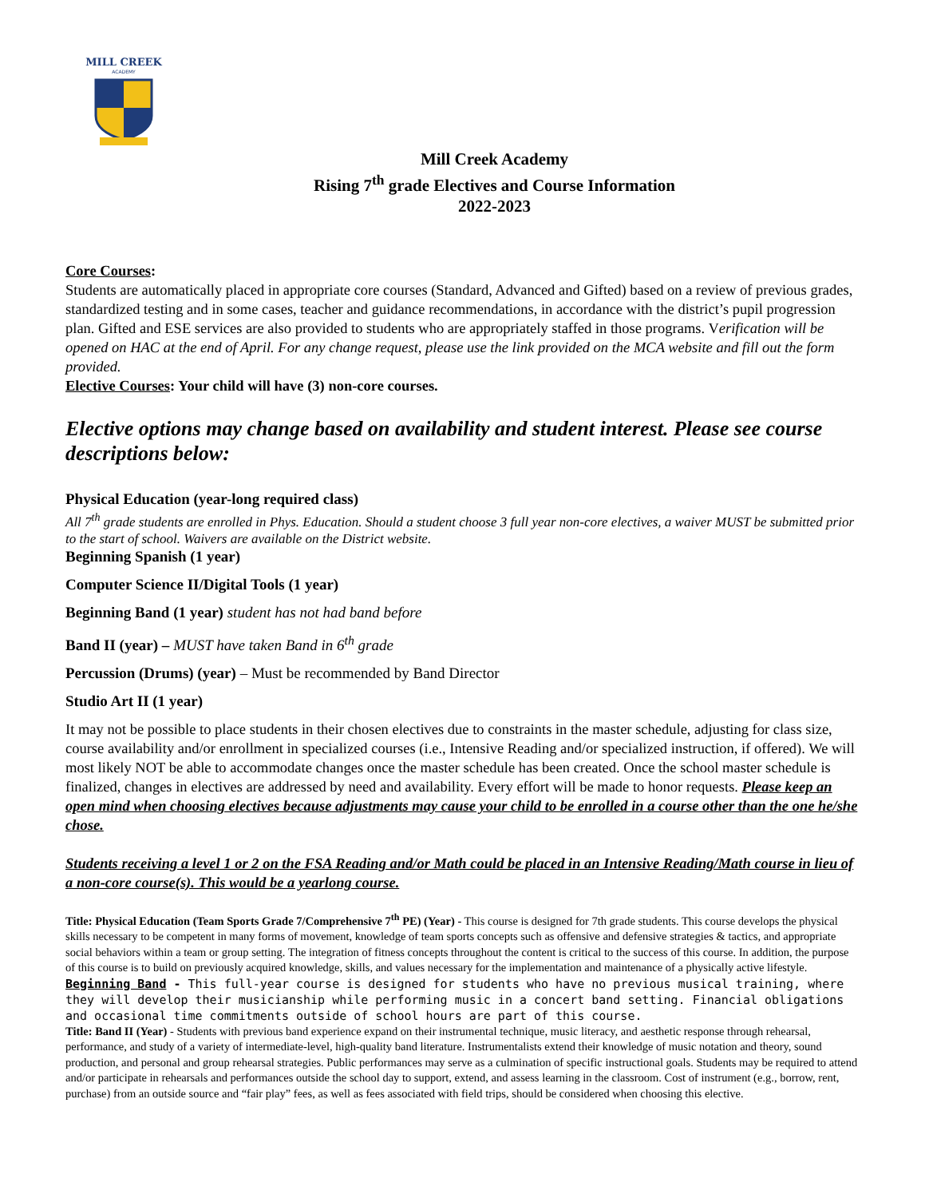MILL CREEK
ACADEMY
Mill Creek Academy
Rising 7<sup>th</sup> grade Electives and Course Information
2022-2023
Core Courses:
Students are automatically placed in appropriate core courses (Standard, Advanced and Gifted) based on a review of previous grades, standardized testing and in some cases, teacher and guidance recommendations, in accordance with the district’s pupil progression plan. Gifted and ESE services are also provided to students who are appropriately staffed in those programs. Verification will be opened on HAC at the end of April. For any change request, please use the link provided on the MCA website and fill out the form provided.
Elective Courses: Your child will have (3) non-core courses.
Elective options may change based on availability and student interest. Please see course descriptions below:
Physical Education (year-long required class)
All 7<sup>th</sup> grade students are enrolled in Phys. Education. Should a student choose 3 full year non-core electives, a waiver MUST be submitted prior to the start of school. Waivers are available on the District website.
Beginning Spanish (1 year)
Computer Science II/Digital Tools (1 year)
Beginning Band (1 year) student has not had band before
Band II (year) – MUST have taken Band in 6<sup>th</sup> grade
Percussion (Drums) (year) – Must be recommended by Band Director
Studio Art II (1 year)
It may not be possible to place students in their chosen electives due to constraints in the master schedule, adjusting for class size, course availability and/or enrollment in specialized courses (i.e., Intensive Reading and/or specialized instruction, if offered). We will most likely NOT be able to accommodate changes once the master schedule has been created. Once the school master schedule is finalized, changes in electives are addressed by need and availability. Every effort will be made to honor requests. Please keep an open mind when choosing electives because adjustments may cause your child to be enrolled in a course other than the one he/she chose.
Students receiving a level 1 or 2 on the FSA Reading and/or Math could be placed in an Intensive Reading/Math course in lieu of a non-core course(s). This would be a yearlong course.
Title: Physical Education (Team Sports Grade 7/Comprehensive 7<sup>th</sup> PE) (Year) - This course is designed for 7th grade students. This course develops the physical skills necessary to be competent in many forms of movement, knowledge of team sports concepts such as offensive and defensive strategies & tactics, and appropriate social behaviors within a team or group setting. The integration of fitness concepts throughout the content is critical to the success of this course. In addition, the purpose of this course is to build on previously acquired knowledge, skills, and values necessary for the implementation and maintenance of a physically active lifestyle.
Beginning Band - This full-year course is designed for students who have no previous musical training, where they will develop their musicianship while performing music in a concert band setting. Financial obligations and occasional time commitments outside of school hours are part of this course.
Title: Band II (Year) - Students with previous band experience expand on their instrumental technique, music literacy, and aesthetic response through rehearsal, performance, and study of a variety of intermediate-level, high-quality band literature. Instrumentalists extend their knowledge of music notation and theory, sound production, and personal and group rehearsal strategies. Public performances may serve as a culmination of specific instructional goals. Students may be required to attend and/or participate in rehearsals and performances outside the school day to support, extend, and assess learning in the classroom. Cost of instrument (e.g., borrow, rent, purchase) from an outside source and “fair play” fees, as well as fees associated with field trips, should be considered when choosing this elective.